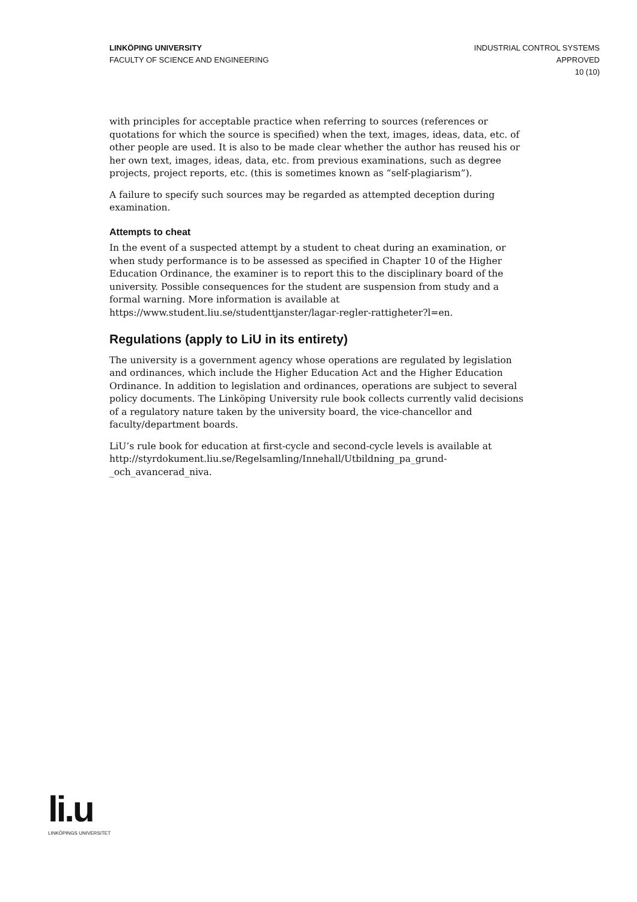LINKÖPING UNIVERSITY
FACULTY OF SCIENCE AND ENGINEERING
INDUSTRIAL CONTROL SYSTEMS
APPROVED
10 (10)
with principles for acceptable practice when referring to sources (references or quotations for which the source is specified) when the text, images, ideas, data, etc. of other people are used. It is also to be made clear whether the author has reused his or her own text, images, ideas, data, etc. from previous examinations, such as degree projects, project reports, etc. (this is sometimes known as “self-plagiarism”).
A failure to specify such sources may be regarded as attempted deception during examination.
Attempts to cheat
In the event of a suspected attempt by a student to cheat during an examination, or when study performance is to be assessed as specified in Chapter 10 of the Higher Education Ordinance, the examiner is to report this to the disciplinary board of the university. Possible consequences for the student are suspension from study and a formal warning. More information is available at https://www.student.liu.se/studenttjanster/lagar-regler-rattigheter?l=en.
Regulations (apply to LiU in its entirety)
The university is a government agency whose operations are regulated by legislation and ordinances, which include the Higher Education Act and the Higher Education Ordinance. In addition to legislation and ordinances, operations are subject to several policy documents. The Linköping University rule book collects currently valid decisions of a regulatory nature taken by the university board, the vice-chancellor and faculty/department boards.
LiU’s rule book for education at first-cycle and second-cycle levels is available at http://styrdokument.liu.se/Regelsamling/Innehall/Utbildning_pa_grund-_och_avancerad_niva.
li.u
LINKÖPINGS UNIVERSITET